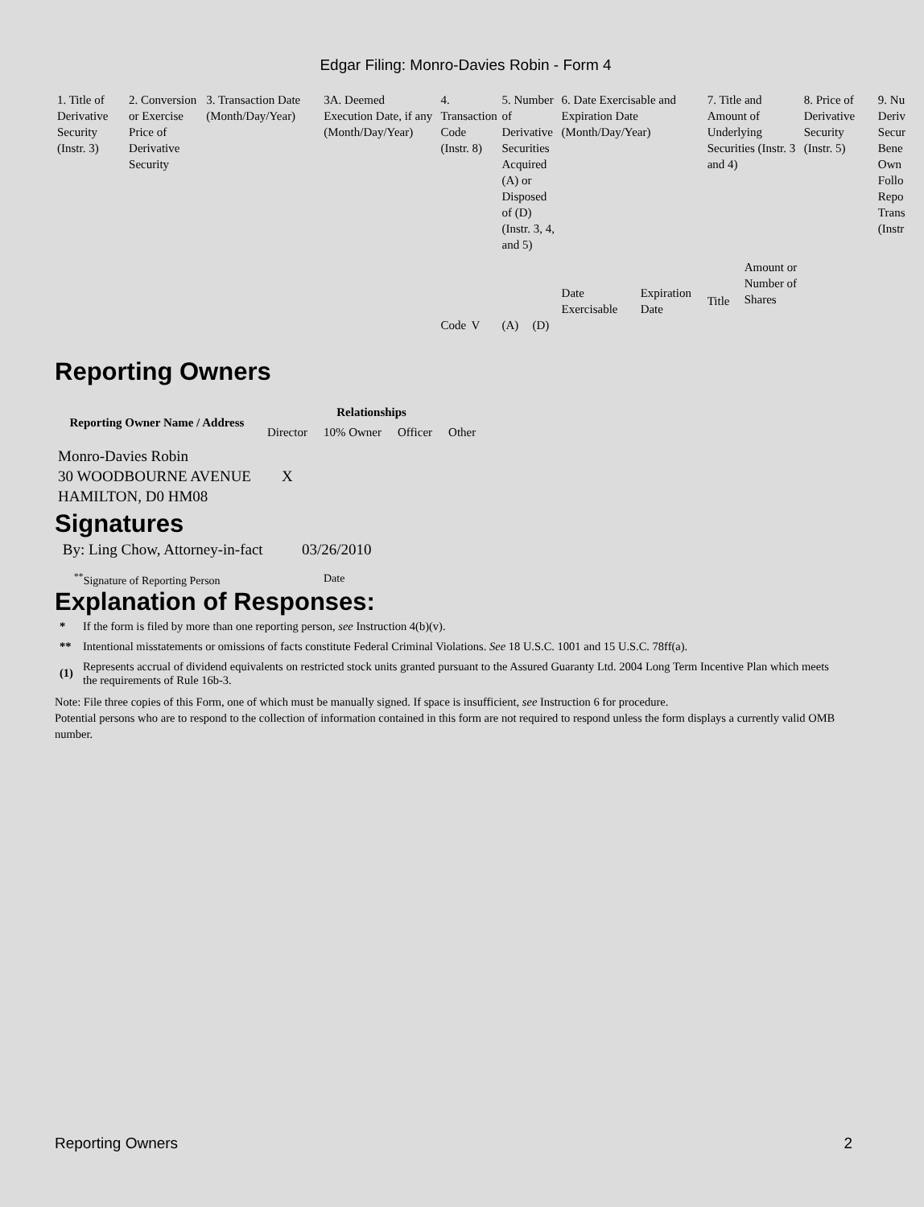Edgar Filing: Monro-Davies Robin - Form 4
| 1. Title of Derivative Security (Instr. 3) | 2. Conversion or Exercise Price of Derivative Security | 3. Transaction Date (Month/Day/Year) | 3A. Deemed Execution Date, if any (Month/Day/Year) | 4. Transaction Code (Instr. 8) | | 5. Number of Derivative Securities Acquired (A) or Disposed of (D) (Instr. 3, 4, and 5) | | 6. Date Exercisable and Expiration Date (Month/Day/Year) | | 7. Title and Amount of Underlying Securities (Instr. 3 and 4) | | 8. Price of Derivative Security (Instr. 5) | 9. Nu Deriv Secur Bene Own Follo Repo Trans (Instr |
| | | | | | | | | Date Exercisable | Expiration Date | Title | Amount or Number of Shares | | |
| | | | | Code | V | (A) | (D) | | | | | | |
Reporting Owners
| Reporting Owner Name / Address | Relationships | | | |
| --- | --- | --- | --- | --- |
| | Director | 10% Owner | Officer | Other |
| Monro-Davies Robin 30 WOODBOURNE AVENUE HAMILTON, D0 HM08 | X | | | |
Signatures
| By: Ling Chow, Attorney-in-fact | 03/26/2010 |
| <sup>**</sup> Signature of Reporting Person | Date |
Explanation of Responses:
| * | If the form is filed by more than one reporting person, see Instruction 4(b)(v). |
| ** | Intentional misstatements or omissions of facts constitute Federal Criminal Violations. See 18 U.S.C. 1001 and 15 U.S.C. 78ff(a). |
| (1) | Represents accrual of dividend equivalents on restricted stock units granted pursuant to the Assured Guaranty Ltd. 2004 Long Term Incentive Plan which meets the requirements of Rule 16b-3. |
Note: File three copies of this Form, one of which must be manually signed. If space is insufficient, see Instruction 6 for procedure.
Potential persons who are to respond to the collection of information contained in this form are not required to respond unless the form displays a currently valid OMB number.
Reporting Owners 2